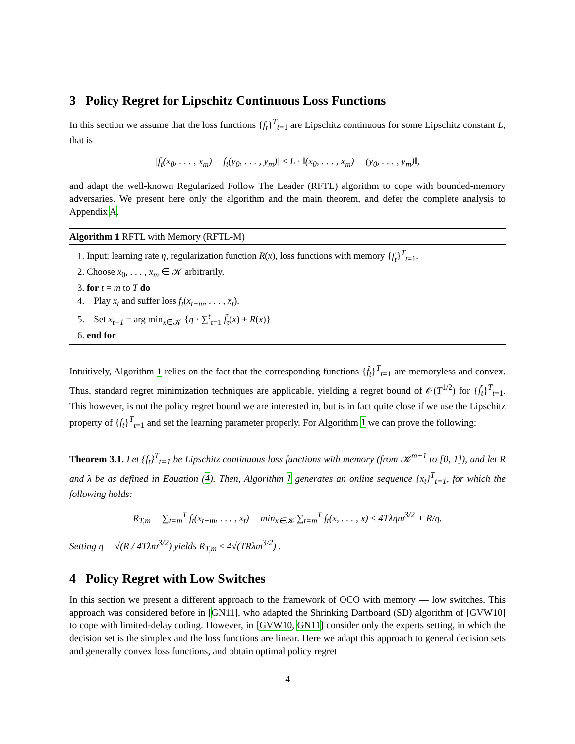3 Policy Regret for Lipschitz Continuous Loss Functions
In this section we assume that the loss functions {f<sub>t</sub>}<sup>T</sup><sub>t=1</sub> are Lipschitz continuous for some Lipschitz constant L, that is
|f<sub>t</sub>(x<sub>0</sub>, . . . , x<sub>m</sub>) − f<sub>t</sub>(y<sub>0</sub>, . . . , y<sub>m</sub>)| ≤ L · ‖(x<sub>0</sub>, . . . , x<sub>m</sub>) − (y<sub>0</sub>, . . . , y<sub>m</sub>)‖,
and adapt the well-known Regularized Follow The Leader (RFTL) algorithm to cope with bounded-memory adversaries. We present here only the algorithm and the main theorem, and defer the complete analysis to Appendix A.
Algorithm 1 RFTL with Memory (RFTL-M)
1. Input: learning rate η, regularization function R(x), loss functions with memory {f<sub>t</sub>}<sup>T</sup><sub>t=1</sub>.
2. Choose x<sub>0</sub>, . . . , x<sub>m</sub> ∈ 𝒦 arbitrarily.
3. for t = m to T do
4. Play x<sub>t</sub> and suffer loss f<sub>t</sub>(x<sub>t−m</sub>, . . . , x<sub>t</sub>).
5. Set x<sub>t+1</sub> = arg min<sub>x∈𝒦</sub> {η · ∑<sup>t</sup><sub>τ=1</sub> f̃<sub>τ</sub>(x) + R(x)}
6. end for
Intuitively, Algorithm 1 relies on the fact that the corresponding functions {f̃<sub>t</sub>}<sup>T</sup><sub>t=1</sub> are memoryless and convex. Thus, standard regret minimization techniques are applicable, yielding a regret bound of 𝒪(T<sup>1/2</sup>) for {f̃<sub>t</sub>}<sup>T</sup><sub>t=1</sub>. This however, is not the policy regret bound we are interested in, but is in fact quite close if we use the Lipschitz property of {f<sub>t</sub>}<sup>T</sup><sub>t=1</sub> and set the learning parameter properly. For Algorithm 1 we can prove the following:
Theorem 3.1. Let {f<sub>t</sub>}<sup>T</sup><sub>t=1</sub> be Lipschitz continuous loss functions with memory (from 𝒦<sup>m+1</sup> to [0, 1]), and let R and λ be as defined in Equation (4). Then, Algorithm 1 generates an online sequence {x<sub>t</sub>}<sup>T</sup><sub>t=1</sub>, for which the following holds:
R<sub>T,m</sub> = ∑<sub>t=m</sub><sup>T</sup> f<sub>t</sub>(x<sub>t−m</sub>, . . . , x<sub>t</sub>) − min<sub>x∈𝒦</sub> ∑<sub>t=m</sub><sup>T</sup> f<sub>t</sub>(x, . . . , x) ≤ 4Tληm<sup>3/2</sup> + R/η.
Setting η = √(R / 4Tλm<sup>3/2</sup>) yields R<sub>T,m</sub> ≤ 4√(TRλm<sup>3/2</sup>) .
4 Policy Regret with Low Switches
In this section we present a different approach to the framework of OCO with memory — low switches. This approach was considered before in [GN11], who adapted the Shrinking Dartboard (SD) algorithm of [GVW10] to cope with limited-delay coding. However, in [GVW10, GN11] consider only the experts setting, in which the decision set is the simplex and the loss functions are linear. Here we adapt this approach to general decision sets and generally convex loss functions, and obtain optimal policy regret
4